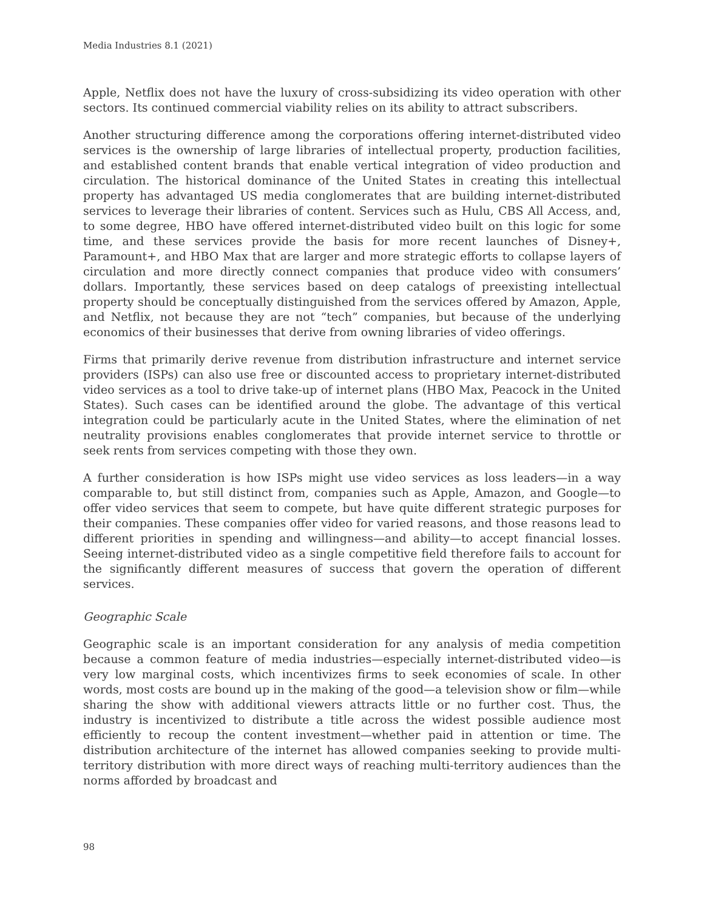Media Industries 8.1 (2021)
Apple, Netflix does not have the luxury of cross-subsidizing its video operation with other sectors. Its continued commercial viability relies on its ability to attract subscribers.
Another structuring difference among the corporations offering internet-distributed video services is the ownership of large libraries of intellectual property, production facilities, and established content brands that enable vertical integration of video production and circulation. The historical dominance of the United States in creating this intellectual property has advantaged US media conglomerates that are building internet-distributed services to leverage their libraries of content. Services such as Hulu, CBS All Access, and, to some degree, HBO have offered internet-distributed video built on this logic for some time, and these services provide the basis for more recent launches of Disney+, Paramount+, and HBO Max that are larger and more strategic efforts to collapse layers of circulation and more directly connect companies that produce video with consumers’ dollars. Importantly, these services based on deep catalogs of preexisting intellectual property should be conceptually distinguished from the services offered by Amazon, Apple, and Netflix, not because they are not “tech” companies, but because of the underlying economics of their businesses that derive from owning libraries of video offerings.
Firms that primarily derive revenue from distribution infrastructure and internet service providers (ISPs) can also use free or discounted access to proprietary internet-distributed video services as a tool to drive take-up of internet plans (HBO Max, Peacock in the United States). Such cases can be identified around the globe. The advantage of this vertical integration could be particularly acute in the United States, where the elimination of net neutrality provisions enables conglomerates that provide internet service to throttle or seek rents from services competing with those they own.
A further consideration is how ISPs might use video services as loss leaders—in a way comparable to, but still distinct from, companies such as Apple, Amazon, and Google—to offer video services that seem to compete, but have quite different strategic purposes for their companies. These companies offer video for varied reasons, and those reasons lead to different priorities in spending and willingness—and ability—to accept financial losses. Seeing internet-distributed video as a single competitive field therefore fails to account for the significantly different measures of success that govern the operation of different services.
Geographic Scale
Geographic scale is an important consideration for any analysis of media competition because a common feature of media industries—especially internet-distributed video—is very low marginal costs, which incentivizes firms to seek economies of scale. In other words, most costs are bound up in the making of the good—a television show or film—while sharing the show with additional viewers attracts little or no further cost. Thus, the industry is incentivized to distribute a title across the widest possible audience most efficiently to recoup the content investment—whether paid in attention or time. The distribution architecture of the internet has allowed companies seeking to provide multi-territory distribution with more direct ways of reaching multi-territory audiences than the norms afforded by broadcast and
98